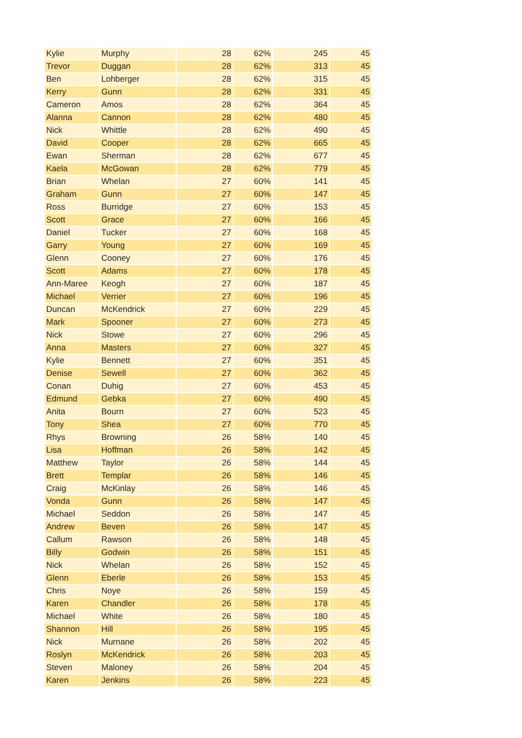| Kylie | Murphy | 28 | 62% | 245 | 45 |
| Trevor | Duggan | 28 | 62% | 313 | 45 |
| Ben | Lohberger | 28 | 62% | 315 | 45 |
| Kerry | Gunn | 28 | 62% | 331 | 45 |
| Cameron | Amos | 28 | 62% | 364 | 45 |
| Alanna | Cannon | 28 | 62% | 480 | 45 |
| Nick | Whittle | 28 | 62% | 490 | 45 |
| David | Cooper | 28 | 62% | 665 | 45 |
| Ewan | Sherman | 28 | 62% | 677 | 45 |
| Kaela | McGowan | 28 | 62% | 779 | 45 |
| Brian | Whelan | 27 | 60% | 141 | 45 |
| Graham | Gunn | 27 | 60% | 147 | 45 |
| Ross | Burridge | 27 | 60% | 153 | 45 |
| Scott | Grace | 27 | 60% | 166 | 45 |
| Daniel | Tucker | 27 | 60% | 168 | 45 |
| Garry | Young | 27 | 60% | 169 | 45 |
| Glenn | Cooney | 27 | 60% | 176 | 45 |
| Scott | Adams | 27 | 60% | 178 | 45 |
| Ann-Maree | Keogh | 27 | 60% | 187 | 45 |
| Michael | Verrier | 27 | 60% | 196 | 45 |
| Duncan | McKendrick | 27 | 60% | 229 | 45 |
| Mark | Spooner | 27 | 60% | 273 | 45 |
| Nick | Stowe | 27 | 60% | 296 | 45 |
| Anna | Masters | 27 | 60% | 327 | 45 |
| Kylie | Bennett | 27 | 60% | 351 | 45 |
| Denise | Sewell | 27 | 60% | 362 | 45 |
| Conan | Duhig | 27 | 60% | 453 | 45 |
| Edmund | Gebka | 27 | 60% | 490 | 45 |
| Anita | Bourn | 27 | 60% | 523 | 45 |
| Tony | Shea | 27 | 60% | 770 | 45 |
| Rhys | Browning | 26 | 58% | 140 | 45 |
| Lisa | Hoffman | 26 | 58% | 142 | 45 |
| Matthew | Taylor | 26 | 58% | 144 | 45 |
| Brett | Templar | 26 | 58% | 146 | 45 |
| Craig | McKinlay | 26 | 58% | 146 | 45 |
| Vonda | Gunn | 26 | 58% | 147 | 45 |
| Michael | Seddon | 26 | 58% | 147 | 45 |
| Andrew | Beven | 26 | 58% | 147 | 45 |
| Callum | Rawson | 26 | 58% | 148 | 45 |
| Billy | Godwin | 26 | 58% | 151 | 45 |
| Nick | Whelan | 26 | 58% | 152 | 45 |
| Glenn | Eberle | 26 | 58% | 153 | 45 |
| Chris | Noye | 26 | 58% | 159 | 45 |
| Karen | Chandler | 26 | 58% | 178 | 45 |
| Michael | White | 26 | 58% | 180 | 45 |
| Shannon | Hill | 26 | 58% | 195 | 45 |
| Nick | Murnane | 26 | 58% | 202 | 45 |
| Roslyn | McKendrick | 26 | 58% | 203 | 45 |
| Steven | Maloney | 26 | 58% | 204 | 45 |
| Karen | Jenkins | 26 | 58% | 223 | 45 |